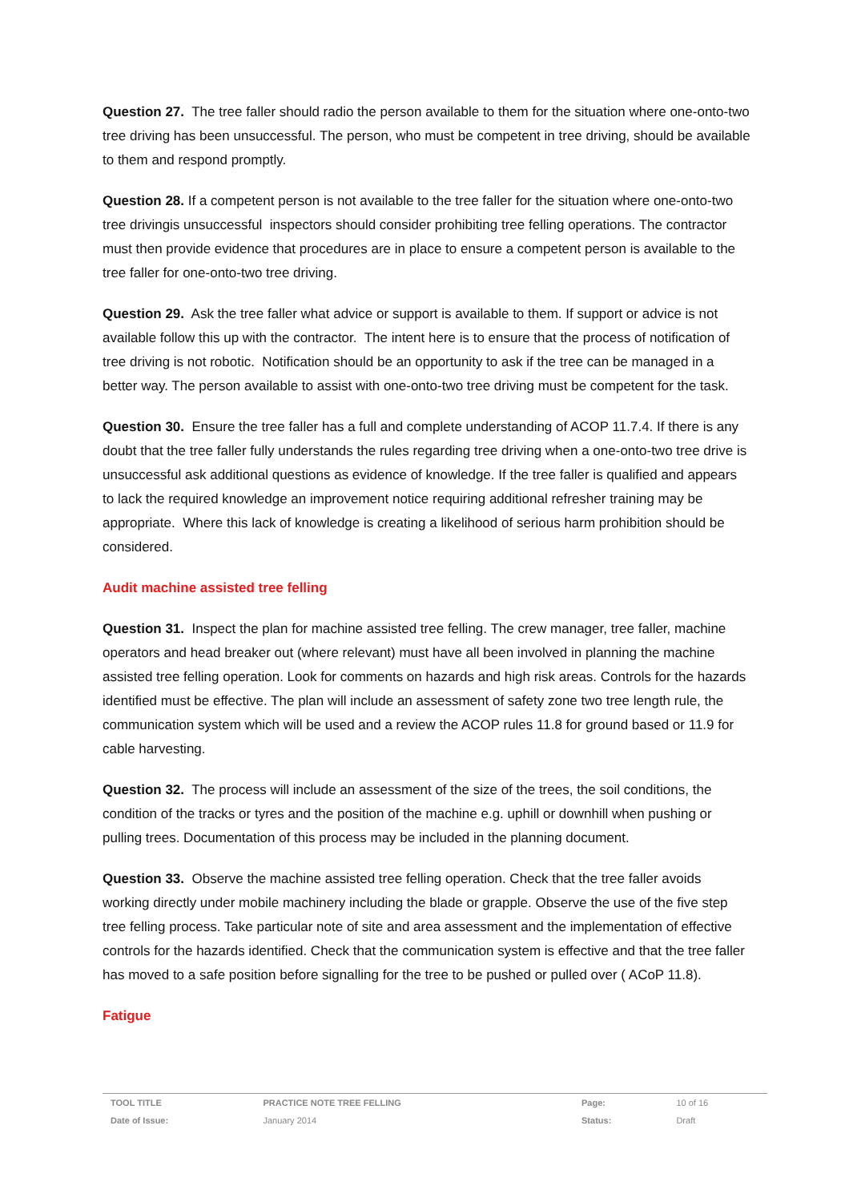Question 27. The tree faller should radio the person available to them for the situation where one-onto-two tree driving has been unsuccessful. The person, who must be competent in tree driving, should be available to them and respond promptly.
Question 28. If a competent person is not available to the tree faller for the situation where one-onto-two tree drivingis unsuccessful inspectors should consider prohibiting tree felling operations. The contractor must then provide evidence that procedures are in place to ensure a competent person is available to the tree faller for one-onto-two tree driving.
Question 29. Ask the tree faller what advice or support is available to them. If support or advice is not available follow this up with the contractor. The intent here is to ensure that the process of notification of tree driving is not robotic. Notification should be an opportunity to ask if the tree can be managed in a better way. The person available to assist with one-onto-two tree driving must be competent for the task.
Question 30. Ensure the tree faller has a full and complete understanding of ACOP 11.7.4. If there is any doubt that the tree faller fully understands the rules regarding tree driving when a one-onto-two tree drive is unsuccessful ask additional questions as evidence of knowledge. If the tree faller is qualified and appears to lack the required knowledge an improvement notice requiring additional refresher training may be appropriate. Where this lack of knowledge is creating a likelihood of serious harm prohibition should be considered.
Audit machine assisted tree felling
Question 31. Inspect the plan for machine assisted tree felling. The crew manager, tree faller, machine operators and head breaker out (where relevant) must have all been involved in planning the machine assisted tree felling operation. Look for comments on hazards and high risk areas. Controls for the hazards identified must be effective. The plan will include an assessment of safety zone two tree length rule, the communication system which will be used and a review the ACOP rules 11.8 for ground based or 11.9 for cable harvesting.
Question 32. The process will include an assessment of the size of the trees, the soil conditions, the condition of the tracks or tyres and the position of the machine e.g. uphill or downhill when pushing or pulling trees. Documentation of this process may be included in the planning document.
Question 33. Observe the machine assisted tree felling operation. Check that the tree faller avoids working directly under mobile machinery including the blade or grapple. Observe the use of the five step tree felling process. Take particular note of site and area assessment and the implementation of effective controls for the hazards identified. Check that the communication system is effective and that the tree faller has moved to a safe position before signalling for the tree to be pushed or pulled over ( ACoP 11.8).
Fatigue
| TOOL TITLE | PRACTICE NOTE TREE FELLING | Page: | 10 of 16 |
| Date of Issue: | January 2014 | Status: | Draft |